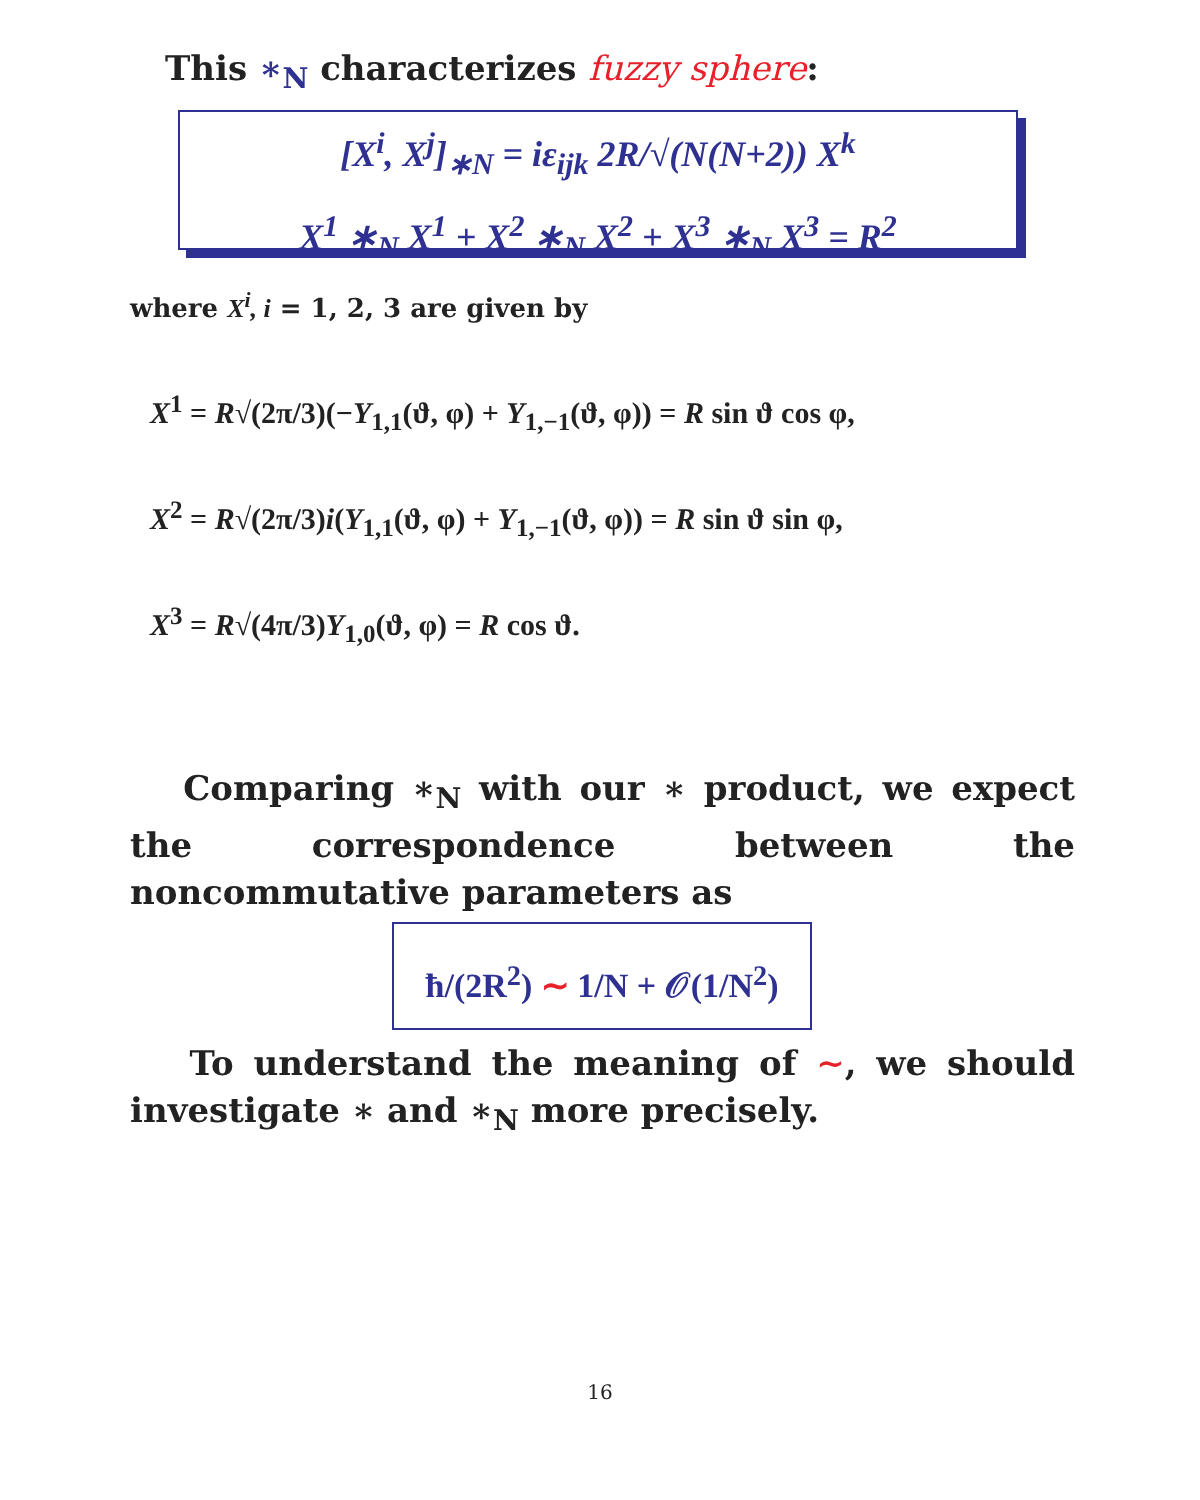This ∗<sub>N</sub> characterizes fuzzy sphere:
[X<sup>i</sup>, X<sup>j</sup>]<sub>∗N</sub> = iε<sub>ijk</sub> 2R/√(N(N+2)) X<sup>k</sup>
X<sup>1</sup> ∗<sub>N</sub> X<sup>1</sup> + X<sup>2</sup> ∗<sub>N</sub> X<sup>2</sup> + X<sup>3</sup> ∗<sub>N</sub> X<sup>3</sup> = R<sup>2</sup>
where X<sup>i</sup>, i = 1, 2, 3 are given by
X<sup>1</sup> = R√(2π/3)(−Y<sub>1,1</sub>(ϑ, φ) + Y<sub>1,−1</sub>(ϑ, φ)) = R sin ϑ cos φ,
X<sup>2</sup> = R√(2π/3)i(Y<sub>1,1</sub>(ϑ, φ) + Y<sub>1,−1</sub>(ϑ, φ)) = R sin ϑ sin φ,
X<sup>3</sup> = R√(4π/3)Y<sub>1,0</sub>(ϑ, φ) = R cos ϑ.
Comparing ∗<sub>N</sub> with our ∗ product, we expect the correspondence between the noncommutative parameters as
ħ/(2R<sup>2</sup>) ∼ 1/N + 𝒪(1/N<sup>2</sup>)
To understand the meaning of ∼, we should investigate ∗ and ∗<sub>N</sub> more precisely.
16